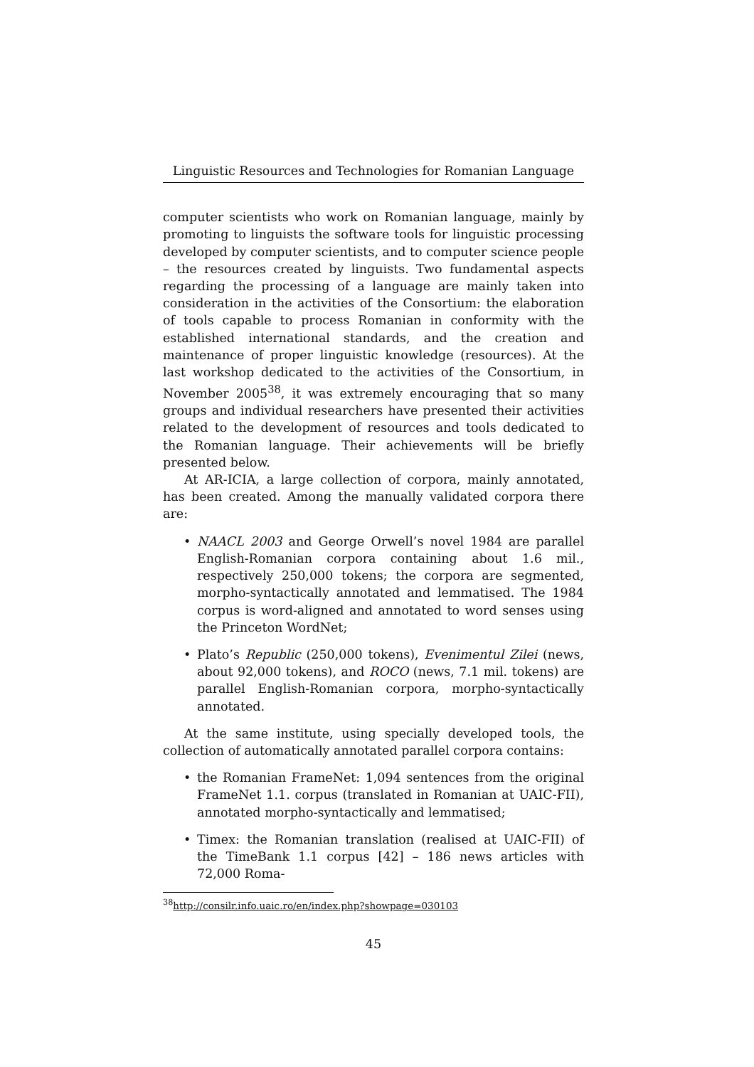Linguistic Resources and Technologies for Romanian Language
computer scientists who work on Romanian language, mainly by promoting to linguists the software tools for linguistic processing developed by computer scientists, and to computer science people – the resources created by linguists. Two fundamental aspects regarding the processing of a language are mainly taken into consideration in the activities of the Consortium: the elaboration of tools capable to process Romanian in conformity with the established international standards, and the creation and maintenance of proper linguistic knowledge (resources). At the last workshop dedicated to the activities of the Consortium, in November 2005<sup>38</sup>, it was extremely encouraging that so many groups and individual researchers have presented their activities related to the development of resources and tools dedicated to the Romanian language. Their achievements will be briefly presented below.
At AR-ICIA, a large collection of corpora, mainly annotated, has been created. Among the manually validated corpora there are:
• NAACL 2003 and George Orwell’s novel 1984 are parallel English-Romanian corpora containing about 1.6 mil., respectively 250,000 tokens; the corpora are segmented, morpho-syntactically annotated and lemmatised. The 1984 corpus is word-aligned and annotated to word senses using the Princeton WordNet;
• Plato’s Republic (250,000 tokens), Evenimentul Zilei (news, about 92,000 tokens), and ROCO (news, 7.1 mil. tokens) are parallel English-Romanian corpora, morpho-syntactically annotated.
At the same institute, using specially developed tools, the collection of automatically annotated parallel corpora contains:
• the Romanian FrameNet: 1,094 sentences from the original FrameNet 1.1. corpus (translated in Romanian at UAIC-FII), annotated morpho-syntactically and lemmatised;
• Timex: the Romanian translation (realised at UAIC-FII) of the TimeBank 1.1 corpus [42] – 186 news articles with 72,000 Roma-
<sup>38</sup> http://consilr.info.uaic.ro/en/index.php?showpage=030103
45